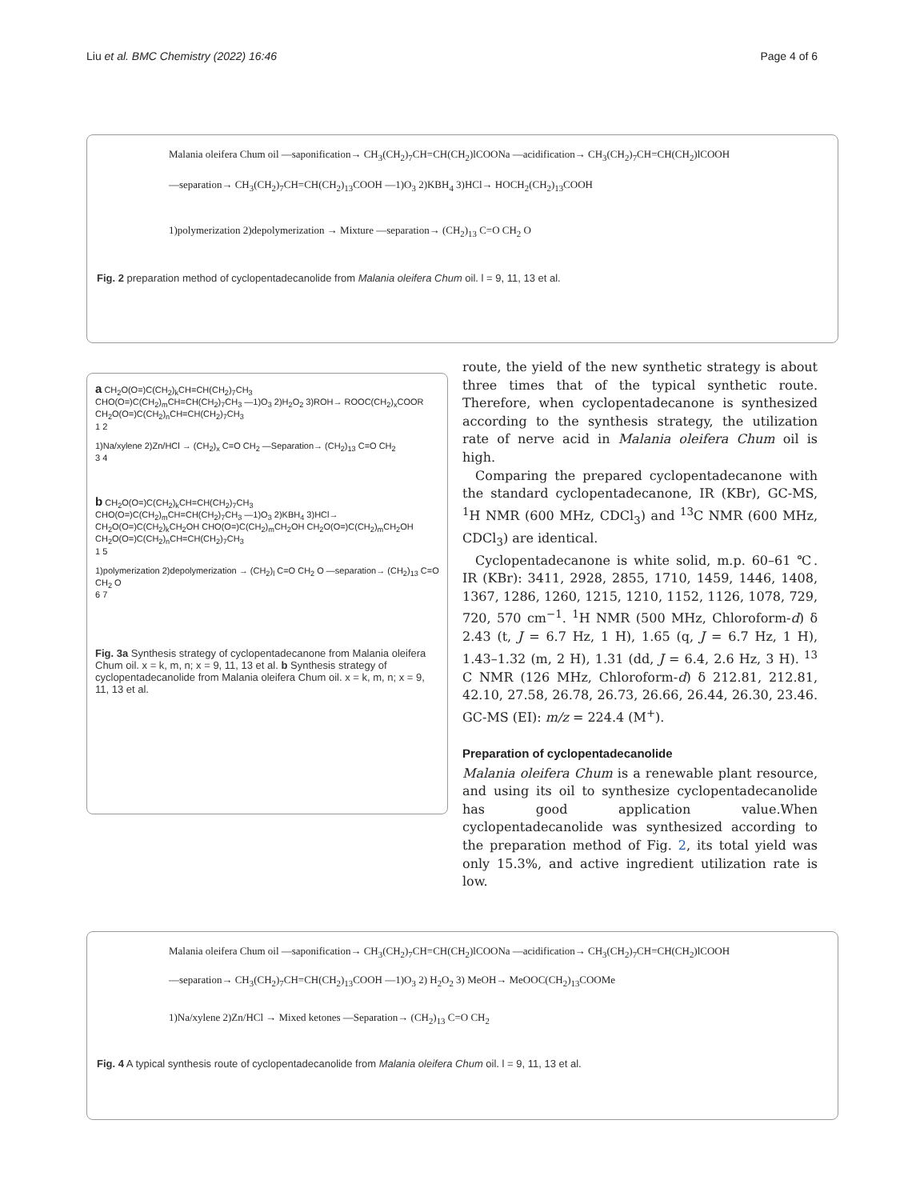Liu et al. BMC Chemistry (2022) 16:46 Page 4 of 6
Malania oleifera Chum oil —saponification→ CH<sub>3</sub>(CH<sub>2</sub>)<sub>7</sub>CH=CH(CH<sub>2</sub>)lCOONa —acidification→ CH<sub>3</sub>(CH<sub>2</sub>)<sub>7</sub>CH=CH(CH<sub>2</sub>)lCOOH
—separation→ CH<sub>3</sub>(CH<sub>2</sub>)<sub>7</sub>CH=CH(CH<sub>2</sub>)<sub>13</sub>COOH —1)O<sub>3</sub> 2)KBH<sub>4</sub> 3)HCl→ HOCH<sub>2</sub>(CH<sub>2</sub>)<sub>13</sub>COOH
1)polymerization 2)depolymerization → Mixture —separation→ (CH<sub>2</sub>)<sub>13</sub> C=O CH<sub>2</sub> O
Fig. 2 preparation method of cyclopentadecanolide from Malania oleifera Chum oil. l = 9, 11, 13 et al.
a CH<sub>2</sub>O(O=)C(CH<sub>2</sub>)<sub>k</sub>CH=CH(CH<sub>2</sub>)<sub>7</sub>CH<sub>3</sub>
CHO(O=)C(CH<sub>2</sub>)<sub>m</sub>CH=CH(CH<sub>2</sub>)<sub>7</sub>CH<sub>3</sub> —1)O<sub>3</sub> 2)H<sub>2</sub>O<sub>2</sub> 3)ROH→ ROOC(CH<sub>2</sub>)<sub>x</sub>COOR
CH<sub>2</sub>O(O=)C(CH<sub>2</sub>)<sub>n</sub>CH=CH(CH<sub>2</sub>)<sub>7</sub>CH<sub>3</sub>
1 2
1)Na/xylene 2)Zn/HCl → (CH<sub>2</sub>)<sub>x</sub> C=O CH<sub>2</sub> —Separation→ (CH<sub>2</sub>)<sub>13</sub> C=O CH<sub>2</sub>
3 4
b CH<sub>2</sub>O(O=)C(CH<sub>2</sub>)<sub>k</sub>CH=CH(CH<sub>2</sub>)<sub>7</sub>CH<sub>3</sub>
CHO(O=)C(CH<sub>2</sub>)<sub>m</sub>CH=CH(CH<sub>2</sub>)<sub>7</sub>CH<sub>3</sub> —1)O<sub>3</sub> 2)KBH<sub>4</sub> 3)HCl→ CH<sub>2</sub>O(O=)C(CH<sub>2</sub>)<sub>k</sub>CH<sub>2</sub>OH CHO(O=)C(CH<sub>2</sub>)<sub>m</sub>CH<sub>2</sub>OH CH<sub>2</sub>O(O=)C(CH<sub>2</sub>)<sub>m</sub>CH<sub>2</sub>OH
CH<sub>2</sub>O(O=)C(CH<sub>2</sub>)<sub>n</sub>CH=CH(CH<sub>2</sub>)<sub>7</sub>CH<sub>3</sub>
1 5
1)polymerization 2)depolymerization → (CH<sub>2</sub>)<sub>l</sub> C=O CH<sub>2</sub> O —separation→ (CH<sub>2</sub>)<sub>13</sub> C=O CH<sub>2</sub> O
6 7
Fig. 3a Synthesis strategy of cyclopentadecanone from Malania oleifera Chum oil. x = k, m, n; x = 9, 11, 13 et al. b Synthesis strategy of cyclopentadecanolide from Malania oleifera Chum oil. x = k, m, n; x = 9, 11, 13 et al.
route, the yield of the new synthetic strategy is about three times that of the typical synthetic route. Therefore, when cyclopentadecanone is synthesized according to the synthesis strategy, the utilization rate of nerve acid in Malania oleifera Chum oil is high.
Comparing the prepared cyclopentadecanone with the standard cyclopentadecanone, IR (KBr), GC-MS, <sup>1</sup>H NMR (600 MHz, CDCl<sub>3</sub>) and <sup>13</sup>C NMR (600 MHz, CDCl<sub>3</sub>) are identical.
Cyclopentadecanone is white solid, m.p. 60–61 ℃. IR (KBr): 3411, 2928, 2855, 1710, 1459, 1446, 1408, 1367, 1286, 1260, 1215, 1210, 1152, 1126, 1078, 729, 720, 570 cm<sup>−1</sup>. <sup>1</sup>H NMR (500 MHz, Chloroform-d) δ 2.43 (t, J = 6.7 Hz, 1 H), 1.65 (q, J = 6.7 Hz, 1 H), 1.43–1.32 (m, 2 H), 1.31 (dd, J = 6.4, 2.6 Hz, 3 H). <sup>13</sup> C NMR (126 MHz, Chloroform-d) δ 212.81, 212.81, 42.10, 27.58, 26.78, 26.73, 26.66, 26.44, 26.30, 23.46. GC-MS (EI): m/z = 224.4 (M<sup>+</sup>).
Preparation of cyclopentadecanolide
Malania oleifera Chum is a renewable plant resource, and using its oil to synthesize cyclopentadecanolide has good application value.When cyclopentadecanolide was synthesized according to the preparation method of Fig. 2, its total yield was only 15.3%, and active ingredient utilization rate is low.
Malania oleifera Chum oil —saponification→ CH<sub>3</sub>(CH<sub>2</sub>)<sub>7</sub>CH=CH(CH<sub>2</sub>)lCOONa —acidification→ CH<sub>3</sub>(CH<sub>2</sub>)<sub>7</sub>CH=CH(CH<sub>2</sub>)lCOOH
—separation→ CH<sub>3</sub>(CH<sub>2</sub>)<sub>7</sub>CH=CH(CH<sub>2</sub>)<sub>13</sub>COOH —1)O<sub>3</sub> 2) H<sub>2</sub>O<sub>2</sub> 3) MeOH→ MeOOC(CH<sub>2</sub>)<sub>13</sub>COOMe
1)Na/xylene 2)Zn/HCl → Mixed ketones —Separation→ (CH<sub>2</sub>)<sub>13</sub> C=O CH<sub>2</sub>
Fig. 4 A typical synthesis route of cyclopentadecanolide from Malania oleifera Chum oil. l = 9, 11, 13 et al.